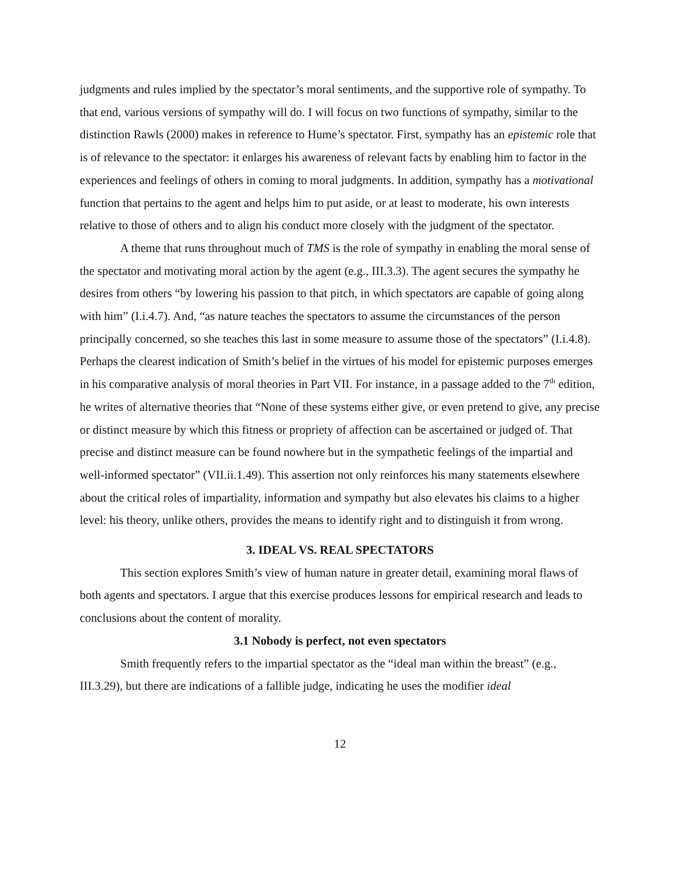judgments and rules implied by the spectator’s moral sentiments, and the supportive role of sympathy. To that end, various versions of sympathy will do. I will focus on two functions of sympathy, similar to the distinction Rawls (2000) makes in reference to Hume’s spectator. First, sympathy has an epistemic role that is of relevance to the spectator: it enlarges his awareness of relevant facts by enabling him to factor in the experiences and feelings of others in coming to moral judgments. In addition, sympathy has a motivational function that pertains to the agent and helps him to put aside, or at least to moderate, his own interests relative to those of others and to align his conduct more closely with the judgment of the spectator.
A theme that runs throughout much of TMS is the role of sympathy in enabling the moral sense of the spectator and motivating moral action by the agent (e.g., III.3.3). The agent secures the sympathy he desires from others “by lowering his passion to that pitch, in which spectators are capable of going along with him” (I.i.4.7). And, “as nature teaches the spectators to assume the circumstances of the person principally concerned, so she teaches this last in some measure to assume those of the spectators” (I.i.4.8). Perhaps the clearest indication of Smith’s belief in the virtues of his model for epistemic purposes emerges in his comparative analysis of moral theories in Part VII. For instance, in a passage added to the 7<sup>th</sup> edition, he writes of alternative theories that “None of these systems either give, or even pretend to give, any precise or distinct measure by which this fitness or propriety of affection can be ascertained or judged of. That precise and distinct measure can be found nowhere but in the sympathetic feelings of the impartial and well-informed spectator” (VII.ii.1.49). This assertion not only reinforces his many statements elsewhere about the critical roles of impartiality, information and sympathy but also elevates his claims to a higher level: his theory, unlike others, provides the means to identify right and to distinguish it from wrong.
3. IDEAL VS. REAL SPECTATORS
This section explores Smith’s view of human nature in greater detail, examining moral flaws of both agents and spectators. I argue that this exercise produces lessons for empirical research and leads to conclusions about the content of morality.
3.1 Nobody is perfect, not even spectators
Smith frequently refers to the impartial spectator as the “ideal man within the breast” (e.g., III.3.29), but there are indications of a fallible judge, indicating he uses the modifier ideal
12